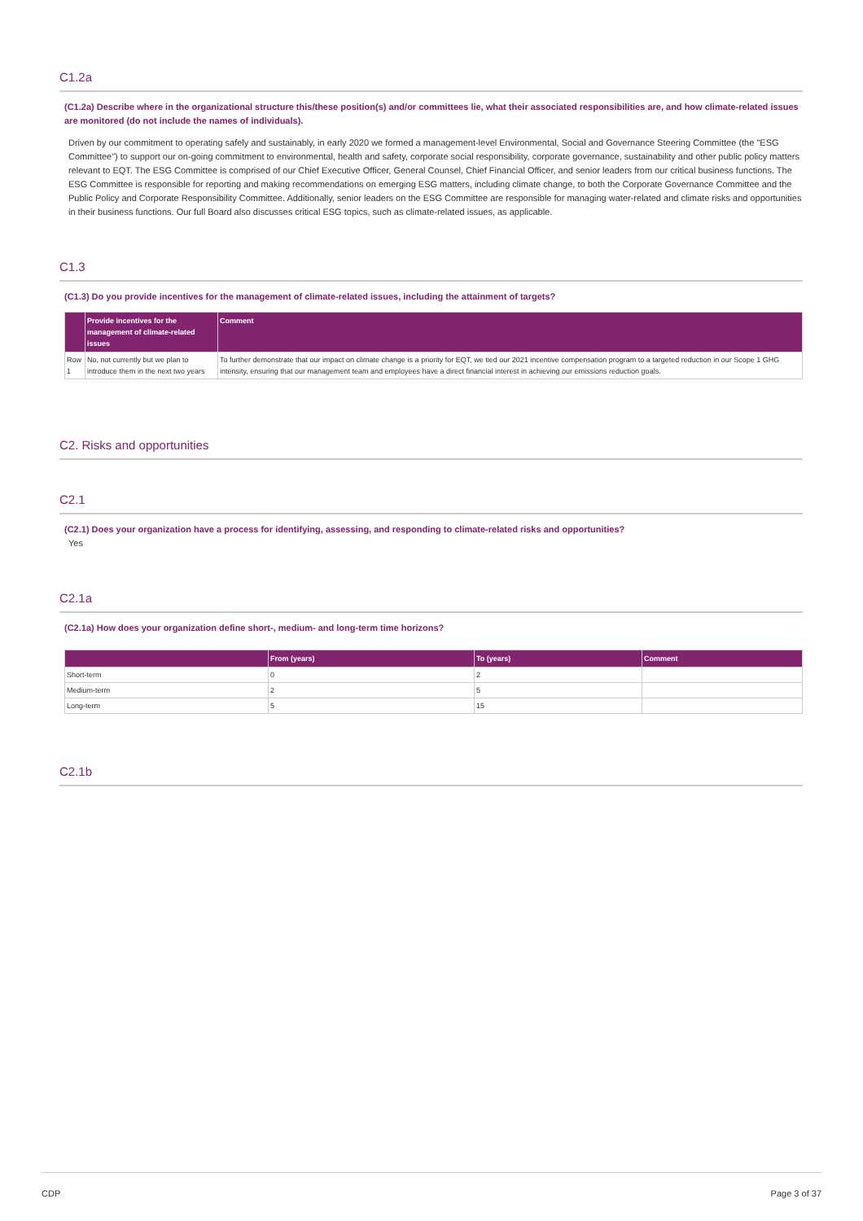C1.2a
(C1.2a) Describe where in the organizational structure this/these position(s) and/or committees lie, what their associated responsibilities are, and how climate-related issues are monitored (do not include the names of individuals).
Driven by our commitment to operating safely and sustainably, in early 2020 we formed a management-level Environmental, Social and Governance Steering Committee (the "ESG Committee") to support our on-going commitment to environmental, health and safety, corporate social responsibility, corporate governance, sustainability and other public policy matters relevant to EQT. The ESG Committee is comprised of our Chief Executive Officer, General Counsel, Chief Financial Officer, and senior leaders from our critical business functions. The ESG Committee is responsible for reporting and making recommendations on emerging ESG matters, including climate change, to both the Corporate Governance Committee and the Public Policy and Corporate Responsibility Committee. Additionally, senior leaders on the ESG Committee are responsible for managing water-related and climate risks and opportunities in their business functions. Our full Board also discusses critical ESG topics, such as climate-related issues, as applicable.
C1.3
(C1.3) Do you provide incentives for the management of climate-related issues, including the attainment of targets?
| | Provide incentives for the management of climate-related issues | Comment |
| --- | --- | --- |
| Row 1 | No, not currently but we plan to introduce them in the next two years | To further demonstrate that our impact on climate change is a priority for EQT, we tied our 2021 incentive compensation program to a targeted reduction in our Scope 1 GHG intensity, ensuring that our management team and employees have a direct financial interest in achieving our emissions reduction goals. |
C2. Risks and opportunities
C2.1
(C2.1) Does your organization have a process for identifying, assessing, and responding to climate-related risks and opportunities?
Yes
C2.1a
(C2.1a) How does your organization define short-, medium- and long-term time horizons?
| | From (years) | To (years) | Comment |
| --- | --- | --- | --- |
| Short-term | 0 | 2 | |
| Medium-term | 2 | 5 | |
| Long-term | 5 | 15 | |
C2.1b
CDP Page 3 of 37